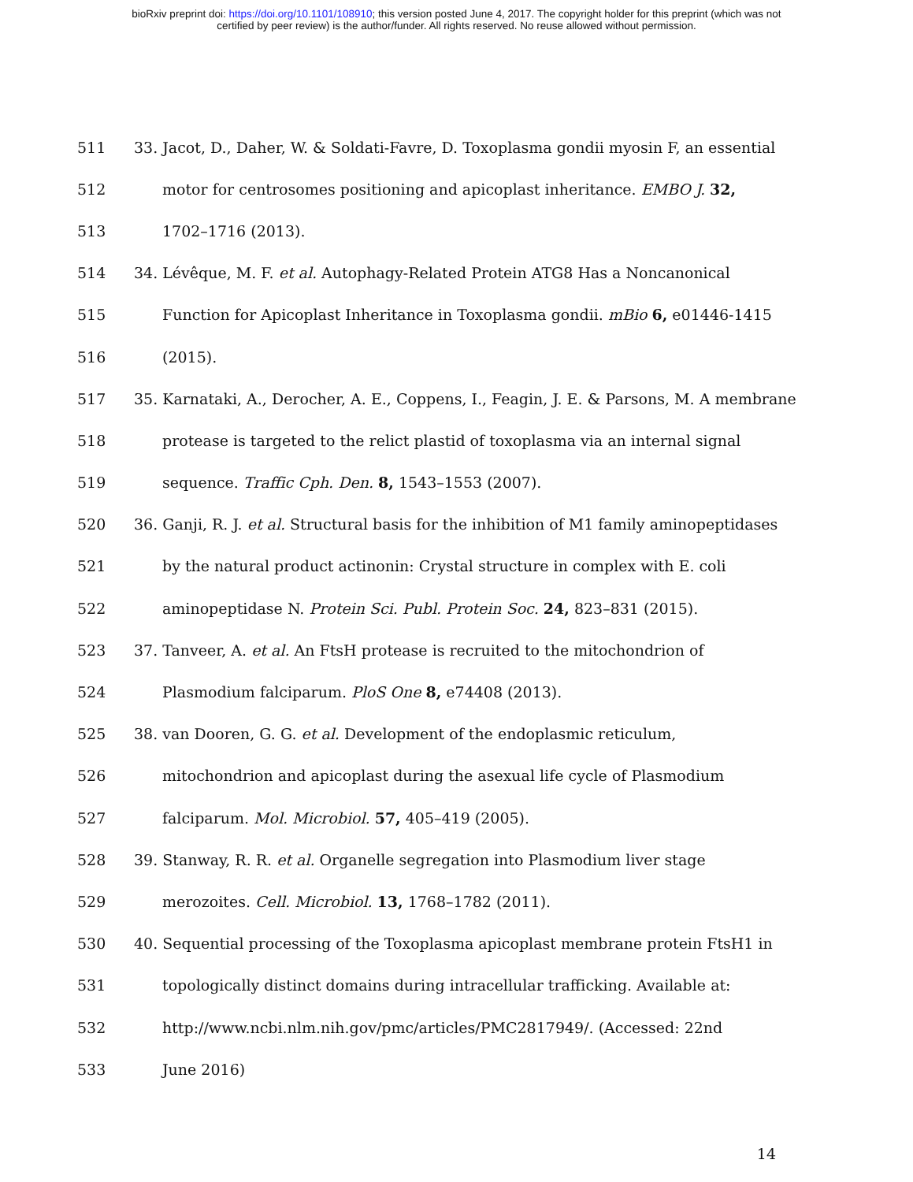bioRxiv preprint doi: https://doi.org/10.1101/108910; this version posted June 4, 2017. The copyright holder for this preprint (which was not
certified by peer review) is the author/funder. All rights reserved. No reuse allowed without permission.
511 33. Jacot, D., Daher, W. & Soldati-Favre, D. Toxoplasma gondii myosin F, an essential
512 motor for centrosomes positioning and apicoplast inheritance. EMBO J. 32,
513 1702–1716 (2013).
514 34. Lévêque, M. F. et al. Autophagy-Related Protein ATG8 Has a Noncanonical
515 Function for Apicoplast Inheritance in Toxoplasma gondii. mBio 6, e01446-1415
516 (2015).
517 35. Karnataki, A., Derocher, A. E., Coppens, I., Feagin, J. E. & Parsons, M. A membrane
518 protease is targeted to the relict plastid of toxoplasma via an internal signal
519 sequence. Traffic Cph. Den. 8, 1543–1553 (2007).
520 36. Ganji, R. J. et al. Structural basis for the inhibition of M1 family aminopeptidases
521 by the natural product actinonin: Crystal structure in complex with E. coli
522 aminopeptidase N. Protein Sci. Publ. Protein Soc. 24, 823–831 (2015).
523 37. Tanveer, A. et al. An FtsH protease is recruited to the mitochondrion of
524 Plasmodium falciparum. PloS One 8, e74408 (2013).
525 38. van Dooren, G. G. et al. Development of the endoplasmic reticulum,
526 mitochondrion and apicoplast during the asexual life cycle of Plasmodium
527 falciparum. Mol. Microbiol. 57, 405–419 (2005).
528 39. Stanway, R. R. et al. Organelle segregation into Plasmodium liver stage
529 merozoites. Cell. Microbiol. 13, 1768–1782 (2011).
530 40. Sequential processing of the Toxoplasma apicoplast membrane protein FtsH1 in
531 topologically distinct domains during intracellular trafficking. Available at:
532 http://www.ncbi.nlm.nih.gov/pmc/articles/PMC2817949/. (Accessed: 22nd
533 June 2016)
14